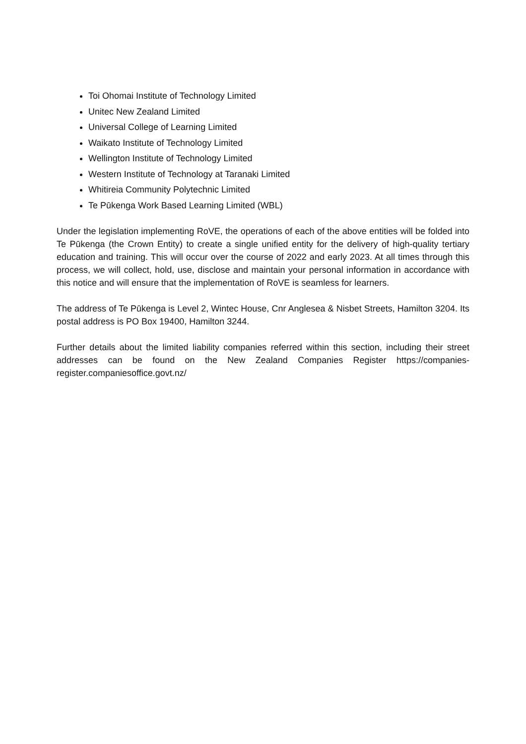Toi Ohomai Institute of Technology Limited
Unitec New Zealand Limited
Universal College of Learning Limited
Waikato Institute of Technology Limited
Wellington Institute of Technology Limited
Western Institute of Technology at Taranaki Limited
Whitireia Community Polytechnic Limited
Te Pūkenga Work Based Learning Limited (WBL)
Under the legislation implementing RoVE, the operations of each of the above entities will be folded into Te Pūkenga (the Crown Entity) to create a single unified entity for the delivery of high-quality tertiary education and training. This will occur over the course of 2022 and early 2023. At all times through this process, we will collect, hold, use, disclose and maintain your personal information in accordance with this notice and will ensure that the implementation of RoVE is seamless for learners.
The address of Te Pūkenga is Level 2, Wintec House, Cnr Anglesea & Nisbet Streets, Hamilton 3204. Its postal address is PO Box 19400, Hamilton 3244.
Further details about the limited liability companies referred within this section, including their street addresses can be found on the New Zealand Companies Register https://companies-register.companiesoffice.govt.nz/